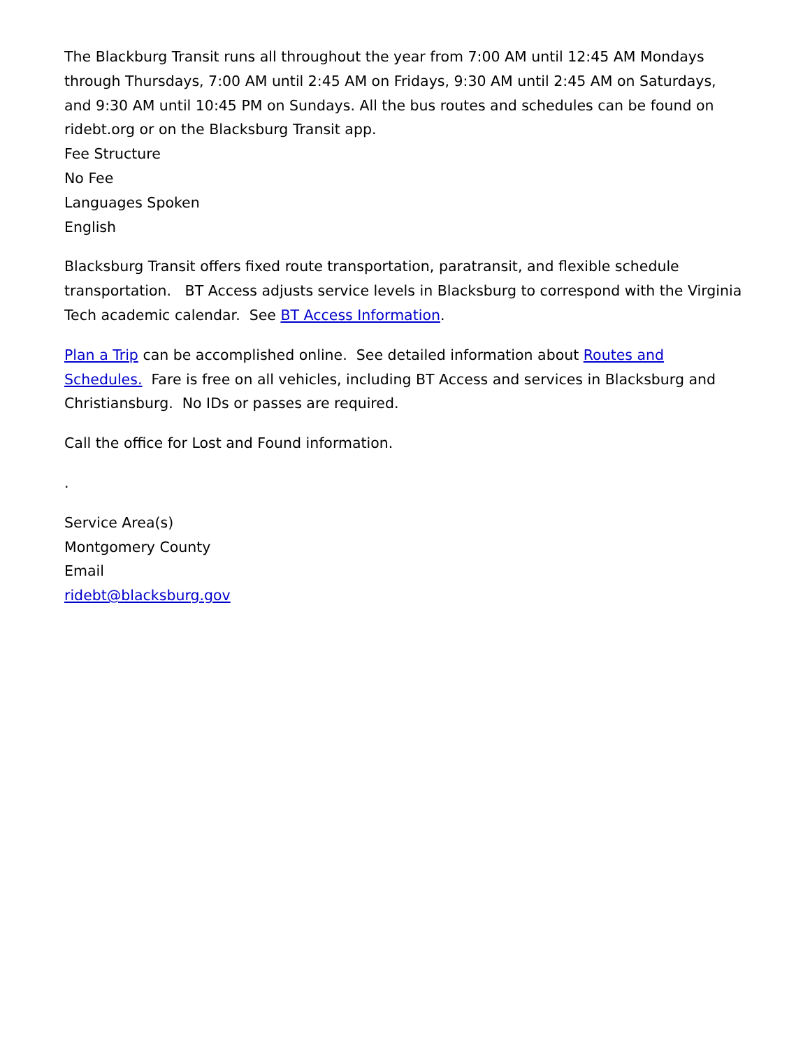The Blackburg Transit runs all throughout the year from 7:00 AM until 12:45 AM Mondays through Thursdays, 7:00 AM until 2:45 AM on Fridays, 9:30 AM until 2:45 AM on Saturdays, and 9:30 AM until 10:45 PM on Sundays. All the bus routes and schedules can be found on ridebt.org or on the Blacksburg Transit app.
Fee Structure
No Fee
Languages Spoken
English
Blacksburg Transit offers fixed route transportation, paratransit, and flexible schedule transportation. BT Access adjusts service levels in Blacksburg to correspond with the Virginia Tech academic calendar. See BT Access Information.
Plan a Trip can be accomplished online. See detailed information about Routes and Schedules. Fare is free on all vehicles, including BT Access and services in Blacksburg and Christiansburg. No IDs or passes are required.
Call the office for Lost and Found information.
.
Service Area(s)
Montgomery County
Email
ridebt@blacksburg.gov